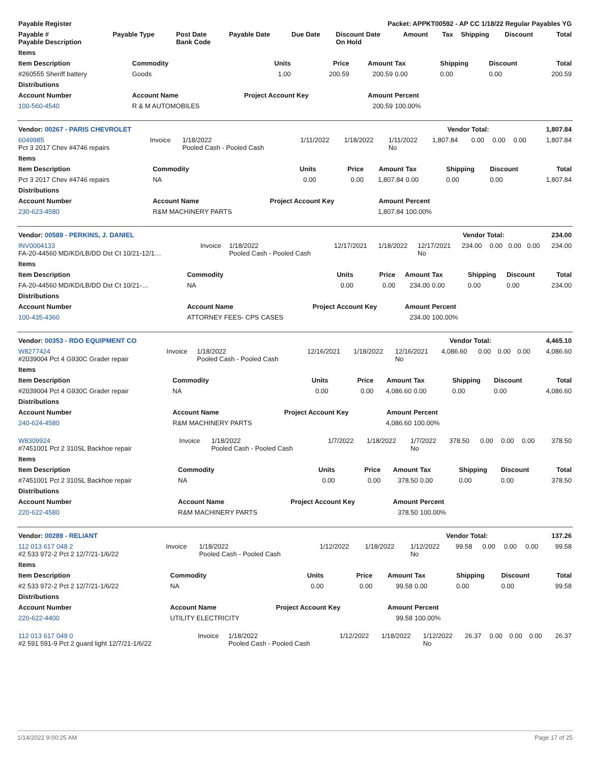| Payable Register | Packet: APPKT00592 - AP CC 1/18/22 Regular Payables YG | | | | | | | | | |
| --- | --- | --- | --- | --- | --- | --- | --- | --- | --- | --- |
| Payable # Payable Description | Payable Type | Post Date Bank Code | Payable Date | Due Date | Discount Date On Hold | Amount | Tax | Shipping | Discount | Total |
| Items | | | | | | | | |
| --- | --- | --- | --- | --- | --- | --- | --- | --- |
| Item Description | Commodity | Units | Price | Amount | Tax | Shipping | Discount | Total |
| #260555 Sheriff battery | Goods | 1.00 | 200.59 | 200.59 | 0.00 | 0.00 | 0.00 | 200.59 |
| Distributions | | | | | | | | |
| Account Number | Account Name | Project Account Key | | Amount | Percent | | | |
| 100-560-4540 | R & M AUTOMOBILES | | | 200.59 | 100.00% | | | |
| Vendor: 00267 - PARIS CHEVROLET | Vendor Total: | 1,807.84 |
| --- | --- | --- |
| 6049985 Pct 3 2017 Chev #4746 repairs | Invoice | 1/18/2022 Pooled Cash - Pooled Cash | 1/11/2022 | 1/18/2022 | 1/11/2022 No | 1,807.84 | 0.00 | 0.00 | 0.00 | 1,807.84 |
| Items | | | | | | | | |
| --- | --- | --- | --- | --- | --- | --- | --- | --- |
| Item Description | Commodity | Units | Price | Amount | Tax | Shipping | Discount | Total |
| Pct 3 2017 Chev #4746 repairs | NA | 0.00 | 0.00 | 1,807.84 | 0.00 | 0.00 | 0.00 | 1,807.84 |
| Distributions | | | | | | | | |
| Account Number | Account Name | Project Account Key | | Amount | Percent | | | |
| 230-623-4580 | R&M MACHINERY PARTS | | | 1,807.84 | 100.00% | | | |
| Vendor: 00589 - PERKINS, J. DANIEL | Vendor Total: | 234.00 |
| --- | --- | --- |
| INV0004133 FA-20-44560 MD/KD/LB/DD Dst Ct 10/21-12/1… | Invoice | 1/18/2022 Pooled Cash - Pooled Cash | 12/17/2021 | 1/18/2022 | 12/17/2021 No | 234.00 | 0.00 | 0.00 | 0.00 | 234.00 |
| Items | | | | | | | | |
| --- | --- | --- | --- | --- | --- | --- | --- | --- |
| Item Description | Commodity | Units | Price | Amount | Tax | Shipping | Discount | Total |
| FA-20-44560 MD/KD/LB/DD Dst Ct 10/21-… | NA | 0.00 | 0.00 | 234.00 | 0.00 | 0.00 | 0.00 | 234.00 |
| Distributions | | | | | | | | |
| Account Number | Account Name | Project Account Key | | Amount | Percent | | | |
| 100-435-4360 | ATTORNEY FEES- CPS CASES | | | 234.00 | 100.00% | | | |
| Vendor: 00353 - RDO EQUIPMENT CO | Vendor Total: | 4,465.10 |
| --- | --- | --- |
| W8277424 #2039004 Pct 4 G930C Grader repair | Invoice | 1/18/2022 Pooled Cash - Pooled Cash | 12/16/2021 | 1/18/2022 | 12/16/2021 No | 4,086.60 | 0.00 | 0.00 | 0.00 | 4,086.60 |
| Items | | | | | | | | |
| --- | --- | --- | --- | --- | --- | --- | --- | --- |
| Item Description | Commodity | Units | Price | Amount | Tax | Shipping | Discount | Total |
| #2039004 Pct 4 G930C Grader repair | NA | 0.00 | 0.00 | 4,086.60 | 0.00 | 0.00 | 0.00 | 4,086.60 |
| Distributions | | | | | | | | |
| Account Number | Account Name | Project Account Key | | Amount | Percent | | | |
| 240-624-4580 | R&M MACHINERY PARTS | | | 4,086.60 | 100.00% | | | |
| W8309924 #7451001 Pct 2 310SL Backhoe repair | Invoice | 1/18/2022 Pooled Cash - Pooled Cash | 1/7/2022 | 1/18/2022 | 1/7/2022 No | 378.50 | 0.00 | 0.00 | 0.00 | 378.50 |
| Items | | | | | | | | |
| --- | --- | --- | --- | --- | --- | --- | --- | --- |
| Item Description | Commodity | Units | Price | Amount | Tax | Shipping | Discount | Total |
| #7451001 Pct 2 310SL Backhoe repair | NA | 0.00 | 0.00 | 378.50 | 0.00 | 0.00 | 0.00 | 378.50 |
| Distributions | | | | | | | | |
| Account Number | Account Name | Project Account Key | | Amount | Percent | | | |
| 220-622-4580 | R&M MACHINERY PARTS | | | 378.50 | 100.00% | | | |
| Vendor: 00289 - RELIANT | Vendor Total: | 137.26 |
| --- | --- | --- |
| 112 013 617 048 2 #2 533 972-2 Pct 2 12/7/21-1/6/22 | Invoice | 1/18/2022 Pooled Cash - Pooled Cash | 1/12/2022 | 1/18/2022 | 1/12/2022 No | 99.58 | 0.00 | 0.00 | 0.00 | 99.58 |
| Items | | | | | | | | |
| --- | --- | --- | --- | --- | --- | --- | --- | --- |
| Item Description | Commodity | Units | Price | Amount | Tax | Shipping | Discount | Total |
| #2 533 972-2 Pct 2 12/7/21-1/6/22 | NA | 0.00 | 0.00 | 99.58 | 0.00 | 0.00 | 0.00 | 99.58 |
| Distributions | | | | | | | | |
| Account Number | Account Name | Project Account Key | | Amount | Percent | | | |
| 220-622-4400 | UTILITY ELECTRICITY | | | 99.58 | 100.00% | | | |
| 112 013 617 049 0 #2 591 591-9 Pct 2 guard light 12/7/21-1/6/22 | Invoice | 1/18/2022 Pooled Cash - Pooled Cash | 1/12/2022 | 1/18/2022 | 1/12/2022 No | 26.37 | 0.00 | 0.00 | 0.00 | 26.37 |
1/14/2022 9:00:25 AM Page 17 of 25